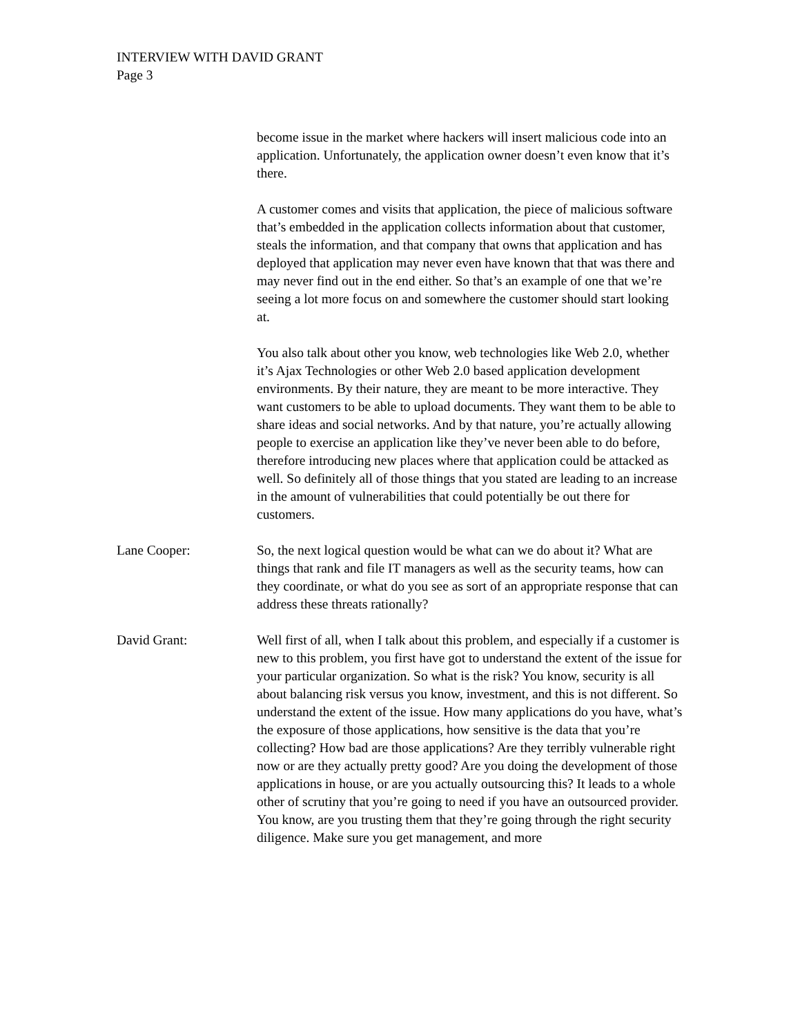INTERVIEW WITH DAVID GRANT
Page 3
become issue in the market where hackers will insert malicious code into an application. Unfortunately, the application owner doesn’t even know that it’s there.
A customer comes and visits that application, the piece of malicious software that’s embedded in the application collects information about that customer, steals the information, and that company that owns that application and has deployed that application may never even have known that that was there and may never find out in the end either. So that’s an example of one that we’re seeing a lot more focus on and somewhere the customer should start looking at.
You also talk about other you know, web technologies like Web 2.0, whether it’s Ajax Technologies or other Web 2.0 based application development environments. By their nature, they are meant to be more interactive. They want customers to be able to upload documents. They want them to be able to share ideas and social networks. And by that nature, you’re actually allowing people to exercise an application like they’ve never been able to do before, therefore introducing new places where that application could be attacked as well. So definitely all of those things that you stated are leading to an increase in the amount of vulnerabilities that could potentially be out there for customers.
Lane Cooper: So, the next logical question would be what can we do about it? What are things that rank and file IT managers as well as the security teams, how can they coordinate, or what do you see as sort of an appropriate response that can address these threats rationally?
David Grant: Well first of all, when I talk about this problem, and especially if a customer is new to this problem, you first have got to understand the extent of the issue for your particular organization. So what is the risk? You know, security is all about balancing risk versus you know, investment, and this is not different. So understand the extent of the issue. How many applications do you have, what’s the exposure of those applications, how sensitive is the data that you’re collecting? How bad are those applications? Are they terribly vulnerable right now or are they actually pretty good? Are you doing the development of those applications in house, or are you actually outsourcing this? It leads to a whole other of scrutiny that you’re going to need if you have an outsourced provider. You know, are you trusting them that they’re going through the right security diligence. Make sure you get management, and more